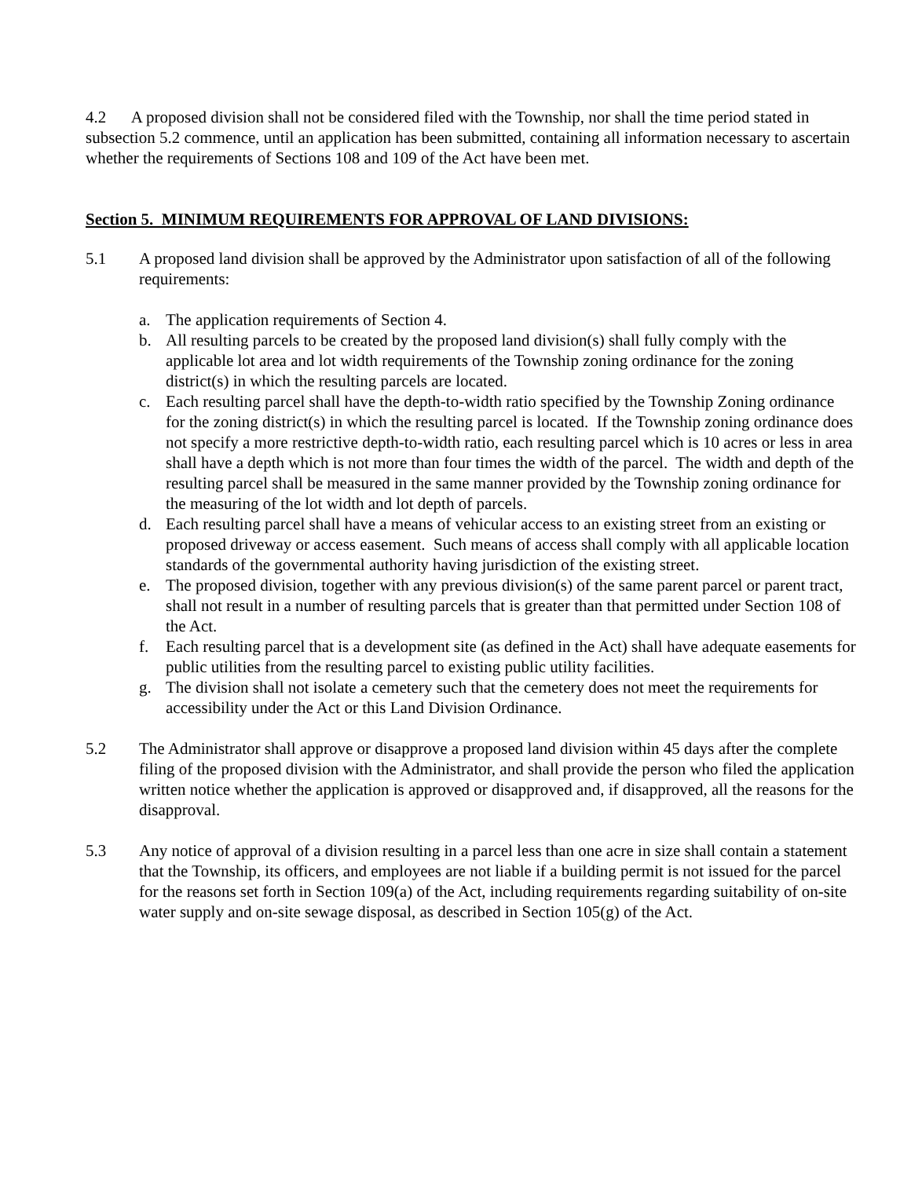4.2 A proposed division shall not be considered filed with the Township, nor shall the time period stated in subsection 5.2 commence, until an application has been submitted, containing all information necessary to ascertain whether the requirements of Sections 108 and 109 of the Act have been met.
Section 5. MINIMUM REQUIREMENTS FOR APPROVAL OF LAND DIVISIONS:
5.1 A proposed land division shall be approved by the Administrator upon satisfaction of all of the following requirements:
a. The application requirements of Section 4.
b. All resulting parcels to be created by the proposed land division(s) shall fully comply with the applicable lot area and lot width requirements of the Township zoning ordinance for the zoning district(s) in which the resulting parcels are located.
c. Each resulting parcel shall have the depth-to-width ratio specified by the Township Zoning ordinance for the zoning district(s) in which the resulting parcel is located. If the Township zoning ordinance does not specify a more restrictive depth-to-width ratio, each resulting parcel which is 10 acres or less in area shall have a depth which is not more than four times the width of the parcel. The width and depth of the resulting parcel shall be measured in the same manner provided by the Township zoning ordinance for the measuring of the lot width and lot depth of parcels.
d. Each resulting parcel shall have a means of vehicular access to an existing street from an existing or proposed driveway or access easement. Such means of access shall comply with all applicable location standards of the governmental authority having jurisdiction of the existing street.
e. The proposed division, together with any previous division(s) of the same parent parcel or parent tract, shall not result in a number of resulting parcels that is greater than that permitted under Section 108 of the Act.
f. Each resulting parcel that is a development site (as defined in the Act) shall have adequate easements for public utilities from the resulting parcel to existing public utility facilities.
g. The division shall not isolate a cemetery such that the cemetery does not meet the requirements for accessibility under the Act or this Land Division Ordinance.
5.2 The Administrator shall approve or disapprove a proposed land division within 45 days after the complete filing of the proposed division with the Administrator, and shall provide the person who filed the application written notice whether the application is approved or disapproved and, if disapproved, all the reasons for the disapproval.
5.3 Any notice of approval of a division resulting in a parcel less than one acre in size shall contain a statement that the Township, its officers, and employees are not liable if a building permit is not issued for the parcel for the reasons set forth in Section 109(a) of the Act, including requirements regarding suitability of on-site water supply and on-site sewage disposal, as described in Section 105(g) of the Act.